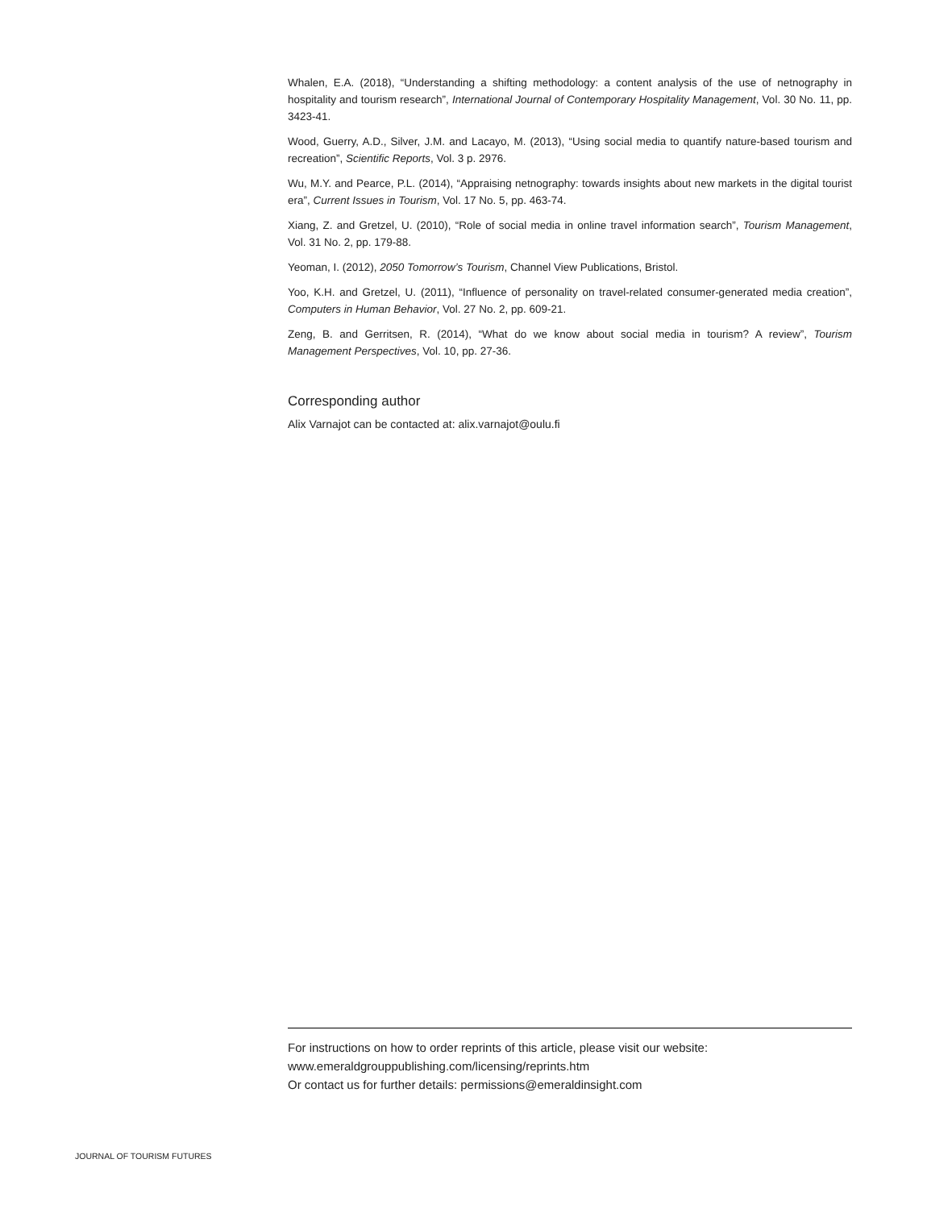Whalen, E.A. (2018), “Understanding a shifting methodology: a content analysis of the use of netnography in hospitality and tourism research”, International Journal of Contemporary Hospitality Management, Vol. 30 No. 11, pp. 3423-41.
Wood, Guerry, A.D., Silver, J.M. and Lacayo, M. (2013), “Using social media to quantify nature-based tourism and recreation”, Scientific Reports, Vol. 3 p. 2976.
Wu, M.Y. and Pearce, P.L. (2014), “Appraising netnography: towards insights about new markets in the digital tourist era”, Current Issues in Tourism, Vol. 17 No. 5, pp. 463-74.
Xiang, Z. and Gretzel, U. (2010), “Role of social media in online travel information search”, Tourism Management, Vol. 31 No. 2, pp. 179-88.
Yeoman, I. (2012), 2050 Tomorrow’s Tourism, Channel View Publications, Bristol.
Yoo, K.H. and Gretzel, U. (2011), “Influence of personality on travel-related consumer-generated media creation”, Computers in Human Behavior, Vol. 27 No. 2, pp. 609-21.
Zeng, B. and Gerritsen, R. (2014), “What do we know about social media in tourism? A review”, Tourism Management Perspectives, Vol. 10, pp. 27-36.
Corresponding author
Alix Varnajot can be contacted at: alix.varnajot@oulu.fi
For instructions on how to order reprints of this article, please visit our website:
www.emeraldgrouppublishing.com/licensing/reprints.htm
Or contact us for further details: permissions@emeraldinsight.com
JOURNAL OF TOURISM FUTURES